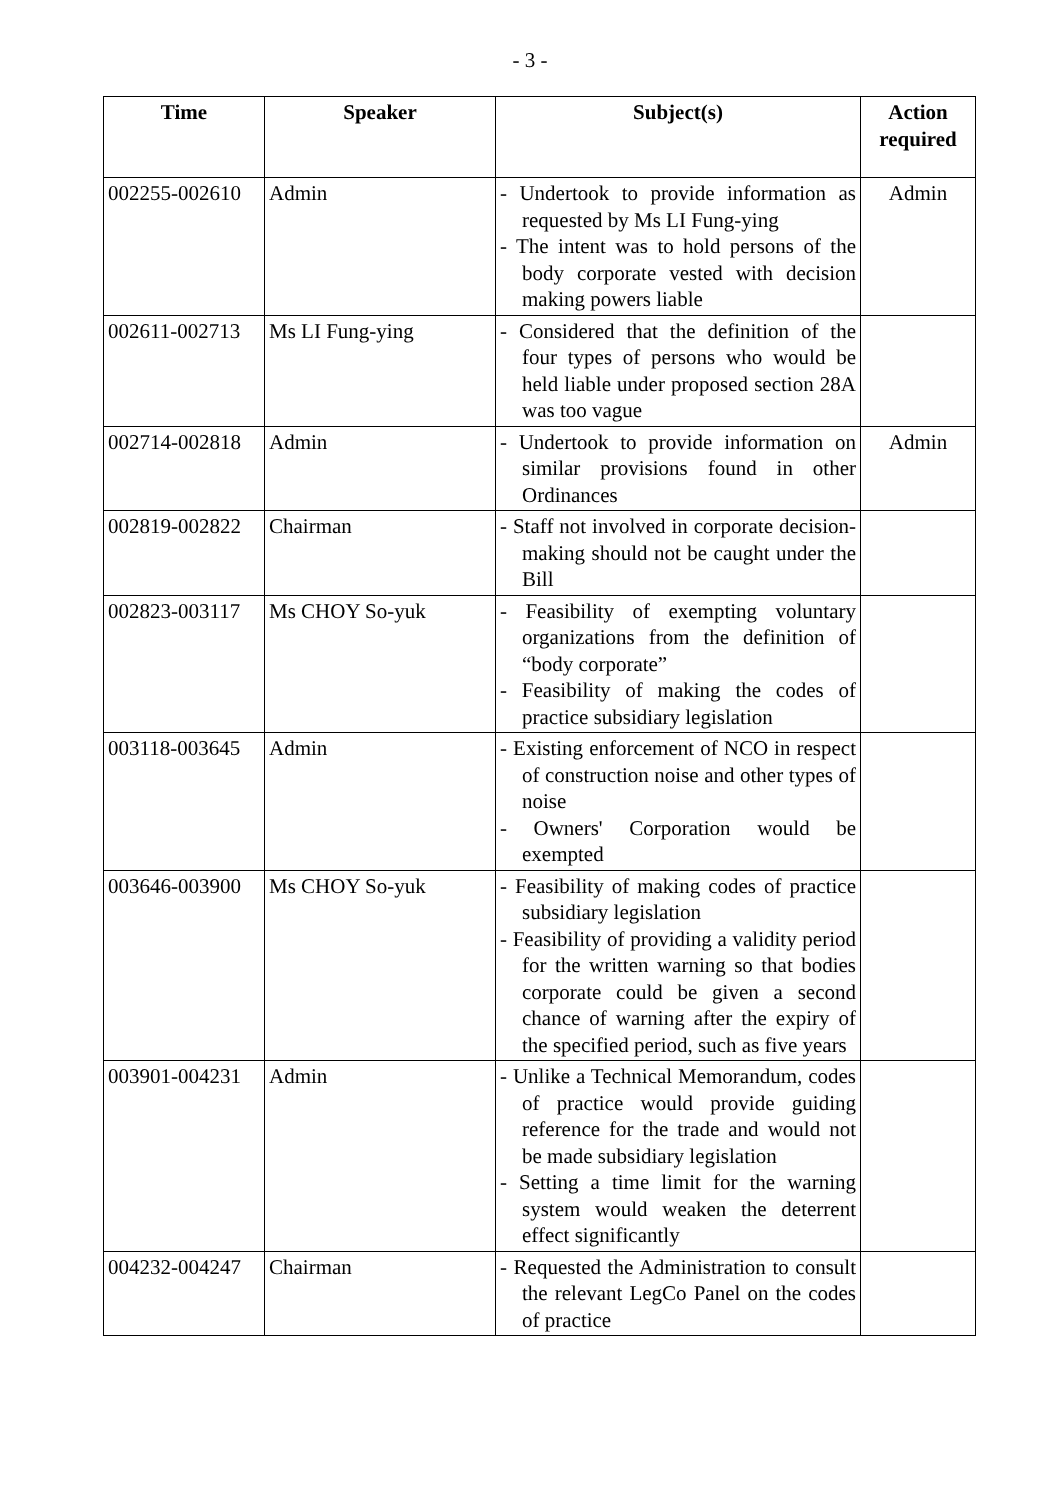- 3 -
| Time | Speaker | Subject(s) | Action required |
| --- | --- | --- | --- |
| 002255-002610 | Admin | - Undertook to provide information as requested by Ms LI Fung-ying - The intent was to hold persons of the body corporate vested with decision making powers liable | Admin |
| 002611-002713 | Ms LI Fung-ying | - Considered that the definition of the four types of persons who would be held liable under proposed section 28A was too vague | |
| 002714-002818 | Admin | - Undertook to provide information on similar provisions found in other Ordinances | Admin |
| 002819-002822 | Chairman | - Staff not involved in corporate decision-making should not be caught under the Bill | |
| 002823-003117 | Ms CHOY So-yuk | - Feasibility of exempting voluntary organizations from the definition of “body corporate” - Feasibility of making the codes of practice subsidiary legislation | |
| 003118-003645 | Admin | - Existing enforcement of NCO in respect of construction noise and other types of noise - Owners' Corporation would be exempted | |
| 003646-003900 | Ms CHOY So-yuk | - Feasibility of making codes of practice subsidiary legislation - Feasibility of providing a validity period for the written warning so that bodies corporate could be given a second chance of warning after the expiry of the specified period, such as five years | |
| 003901-004231 | Admin | - Unlike a Technical Memorandum, codes of practice would provide guiding reference for the trade and would not be made subsidiary legislation - Setting a time limit for the warning system would weaken the deterrent effect significantly | |
| 004232-004247 | Chairman | - Requested the Administration to consult the relevant LegCo Panel on the codes of practice | |